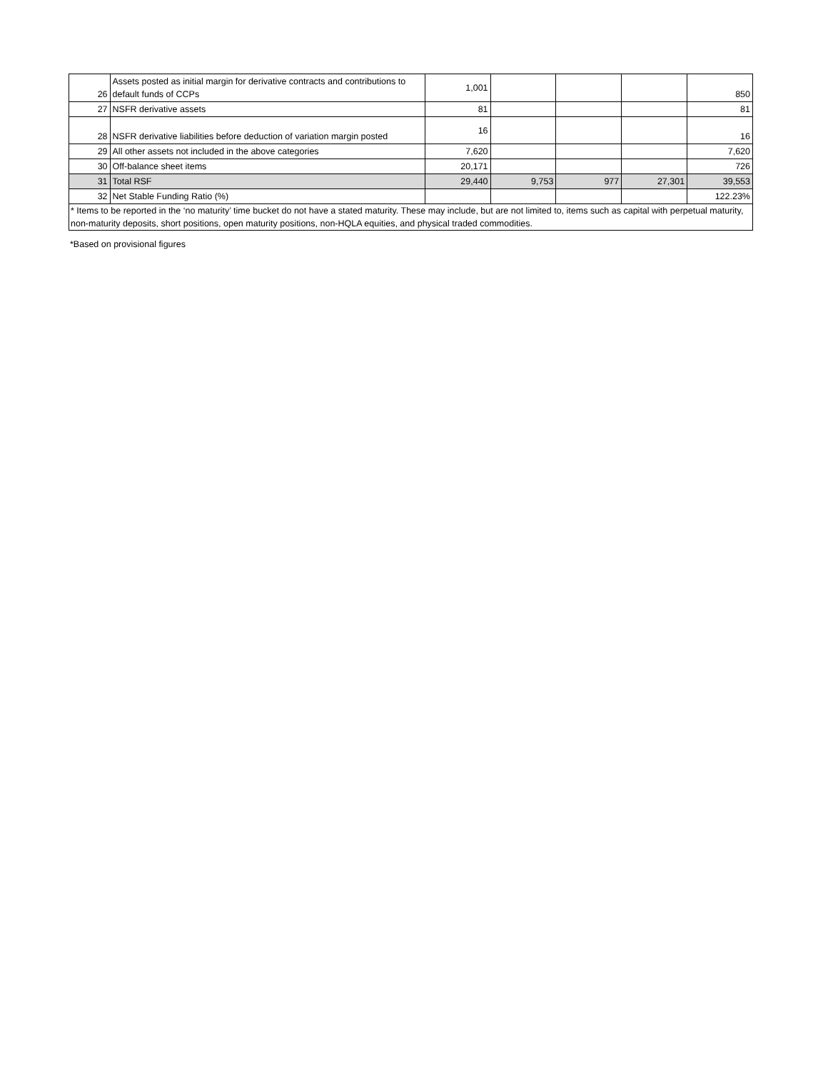| 26 | Assets posted as initial margin for derivative contracts and contributions to default funds of CCPs | 1,001 | | | | 850 |
| 27 | NSFR derivative assets | 81 | | | | 81 |
| 28 | NSFR derivative liabilities before deduction of variation margin posted | 16 | | | | 16 |
| 29 | All other assets not included in the above categories | 7,620 | | | | 7,620 |
| 30 | Off-balance sheet items | 20,171 | | | | 726 |
| 31 | Total RSF | 29,440 | 9,753 | 977 | 27,301 | 39,553 |
| 32 | Net Stable Funding Ratio (%) | | | | | 122.23% |
| * Items to be reported in the ‘no maturity’ time bucket do not have a stated maturity. These may include, but are not limited to, items such as capital with perpetual maturity, non-maturity deposits, short positions, open maturity positions, non-HQLA equities, and physical traded commodities. | | | | | | |
*Based on provisional figures